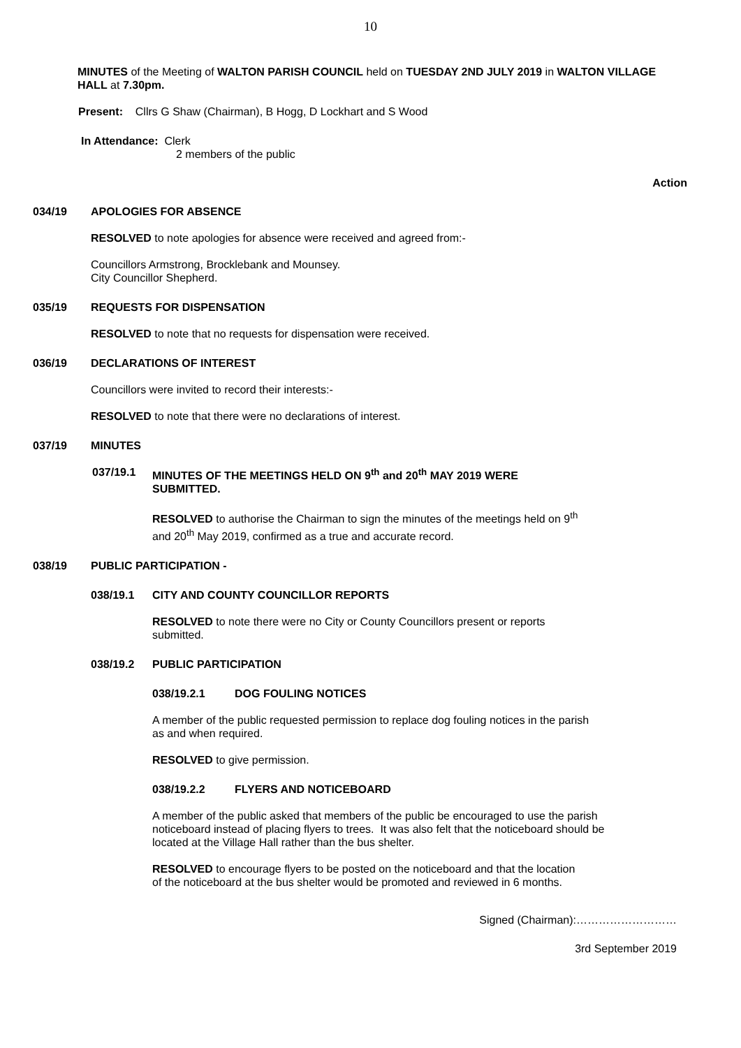10
MINUTES of the Meeting of WALTON PARISH COUNCIL held on TUESDAY 2ND JULY 2019 in WALTON VILLAGE HALL at 7.30pm.
Present: Cllrs G Shaw (Chairman), B Hogg, D Lockhart and S Wood
In Attendance: Clerk
2 members of the public
Action
034/19 APOLOGIES FOR ABSENCE
RESOLVED to note apologies for absence were received and agreed from:-
Councillors Armstrong, Brocklebank and Mounsey.
City Councillor Shepherd.
035/19 REQUESTS FOR DISPENSATION
RESOLVED to note that no requests for dispensation were received.
036/19 DECLARATIONS OF INTEREST
Councillors were invited to record their interests:-
RESOLVED to note that there were no declarations of interest.
037/19 MINUTES
037/19.1 MINUTES OF THE MEETINGS HELD ON 9<sup>th</sup> and 20<sup>th</sup> MAY 2019 WERE
SUBMITTED.
RESOLVED to authorise the Chairman to sign the minutes of the meetings held on 9<sup>th</sup> and 20<sup>th</sup> May 2019, confirmed as a true and accurate record.
038/19 PUBLIC PARTICIPATION -
038/19.1 CITY AND COUNTY COUNCILLOR REPORTS
RESOLVED to note there were no City or County Councillors present or reports submitted.
038/19.2 PUBLIC PARTICIPATION
038/19.2.1 DOG FOULING NOTICES
A member of the public requested permission to replace dog fouling notices in the parish as and when required.
RESOLVED to give permission.
038/19.2.2 FLYERS AND NOTICEBOARD
A member of the public asked that members of the public be encouraged to use the parish noticeboard instead of placing flyers to trees. It was also felt that the noticeboard should be located at the Village Hall rather than the bus shelter.
RESOLVED to encourage flyers to be posted on the noticeboard and that the location of the noticeboard at the bus shelter would be promoted and reviewed in 6 months.
Signed (Chairman):………………………
3rd September 2019